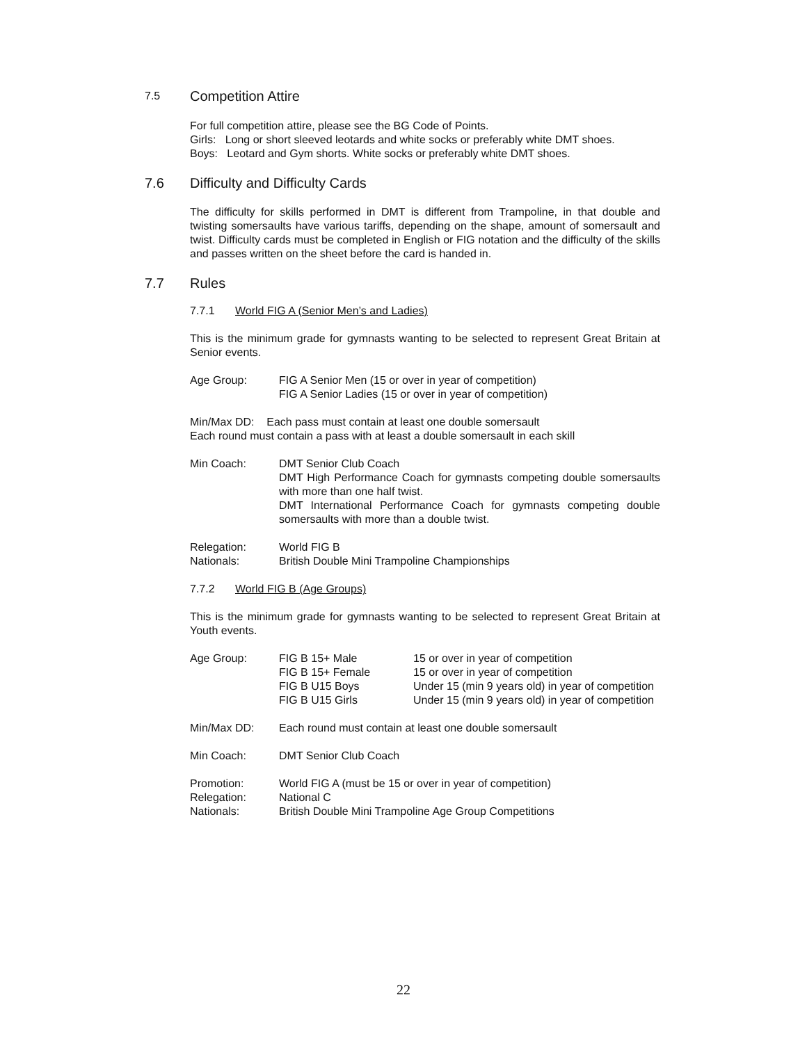7.5 Competition Attire
For full competition attire, please see the BG Code of Points.
Girls: Long or short sleeved leotards and white socks or preferably white DMT shoes.
Boys: Leotard and Gym shorts. White socks or preferably white DMT shoes.
7.6 Difficulty and Difficulty Cards
The difficulty for skills performed in DMT is different from Trampoline, in that double and twisting somersaults have various tariffs, depending on the shape, amount of somersault and twist. Difficulty cards must be completed in English or FIG notation and the difficulty of the skills and passes written on the sheet before the card is handed in.
7.7 Rules
7.7.1 World FIG A (Senior Men’s and Ladies)
This is the minimum grade for gymnasts wanting to be selected to represent Great Britain at Senior events.
Age Group: FIG A Senior Men (15 or over in year of competition)
FIG A Senior Ladies (15 or over in year of competition)
Min/Max DD: Each pass must contain at least one double somersault
Each round must contain a pass with at least a double somersault in each skill
Min Coach: DMT Senior Club Coach
DMT High Performance Coach for gymnasts competing double somersaults with more than one half twist.
DMT International Performance Coach for gymnasts competing double somersaults with more than a double twist.
Relegation: World FIG B
Nationals: British Double Mini Trampoline Championships
7.7.2 World FIG B (Age Groups)
This is the minimum grade for gymnasts wanting to be selected to represent Great Britain at Youth events.
| Age Group: | FIG B 15+ Male | 15 or over in year of competition |
| | FIG B 15+ Female | 15 or over in year of competition |
| | FIG B U15 Boys | Under 15 (min 9 years old) in year of competition |
| | FIG B U15 Girls | Under 15 (min 9 years old) in year of competition |
Min/Max DD: Each round must contain at least one double somersault
Min Coach: DMT Senior Club Coach
Promotion: World FIG A (must be 15 or over in year of competition)
Relegation: National C
Nationals: British Double Mini Trampoline Age Group Competitions
22